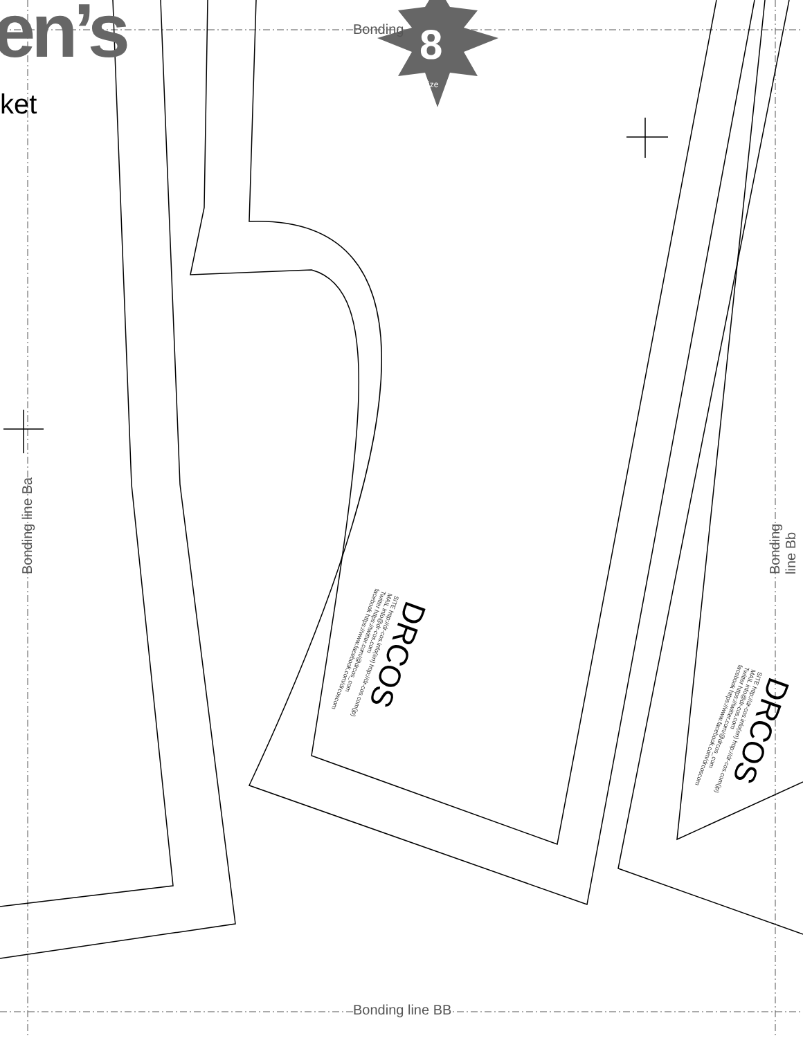en’s
ket
Bonding 8
size
Bonding line BB
Bonding line Ba Bonding line Bb
DRCOS
SITE http://dr-cos.info(en) http://dr-cos.com(jp)
MAIL info@dr-cos.com
Twitter https://twitter.com/@drcos_com
facebook https://www.facebook.com/drcoscom
DRCOS
SITE http://dr-cos.info(en) http://dr-cos.com(jp)
MAIL info@dr-cos.com
Twitter https://twitter.com/@drcos_com
facebook https://www.facebook.com/drcoscom